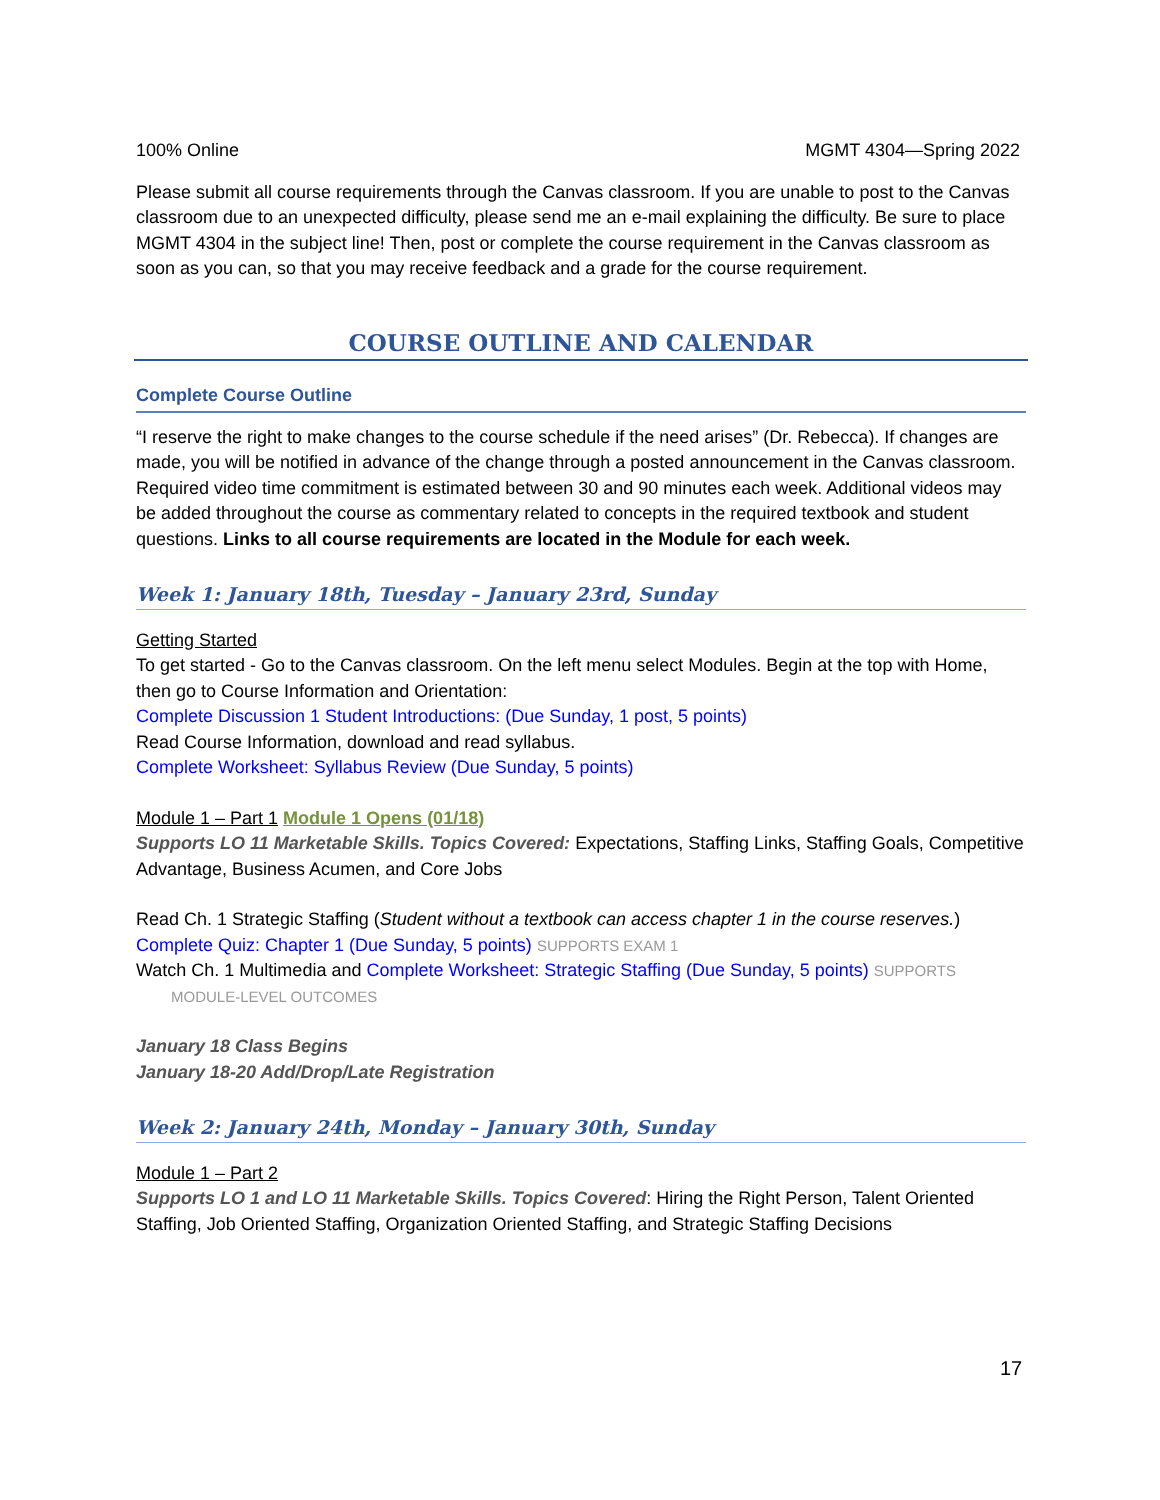100% Online MGMT 4304—Spring 2022
Please submit all course requirements through the Canvas classroom. If you are unable to post to the Canvas classroom due to an unexpected difficulty, please send me an e-mail explaining the difficulty. Be sure to place MGMT 4304 in the subject line! Then, post or complete the course requirement in the Canvas classroom as soon as you can, so that you may receive feedback and a grade for the course requirement.
COURSE OUTLINE AND CALENDAR
Complete Course Outline
“I reserve the right to make changes to the course schedule if the need arises” (Dr. Rebecca). If changes are made, you will be notified in advance of the change through a posted announcement in the Canvas classroom. Required video time commitment is estimated between 30 and 90 minutes each week. Additional videos may be added throughout the course as commentary related to concepts in the required textbook and student questions. Links to all course requirements are located in the Module for each week.
Week 1: January 18th, Tuesday – January 23rd, Sunday
Getting Started
To get started - Go to the Canvas classroom. On the left menu select Modules. Begin at the top with Home, then go to Course Information and Orientation:
Complete Discussion 1 Student Introductions: (Due Sunday, 1 post, 5 points)
Read Course Information, download and read syllabus.
Complete Worksheet: Syllabus Review (Due Sunday, 5 points)
Module 1 – Part 1 Module 1 Opens (01/18)
Supports LO 11 Marketable Skills. Topics Covered: Expectations, Staffing Links, Staffing Goals, Competitive Advantage, Business Acumen, and Core Jobs
Read Ch. 1 Strategic Staffing (Student without a textbook can access chapter 1 in the course reserves.)
Complete Quiz: Chapter 1 (Due Sunday, 5 points) SUPPORTS EXAM 1
Watch Ch. 1 Multimedia and Complete Worksheet: Strategic Staffing (Due Sunday, 5 points) SUPPORTS MODULE-LEVEL OUTCOMES
January 18 Class Begins
January 18-20 Add/Drop/Late Registration
Week 2: January 24th, Monday – January 30th, Sunday
Module 1 – Part 2
Supports LO 1 and LO 11 Marketable Skills. Topics Covered: Hiring the Right Person, Talent Oriented Staffing, Job Oriented Staffing, Organization Oriented Staffing, and Strategic Staffing Decisions
17